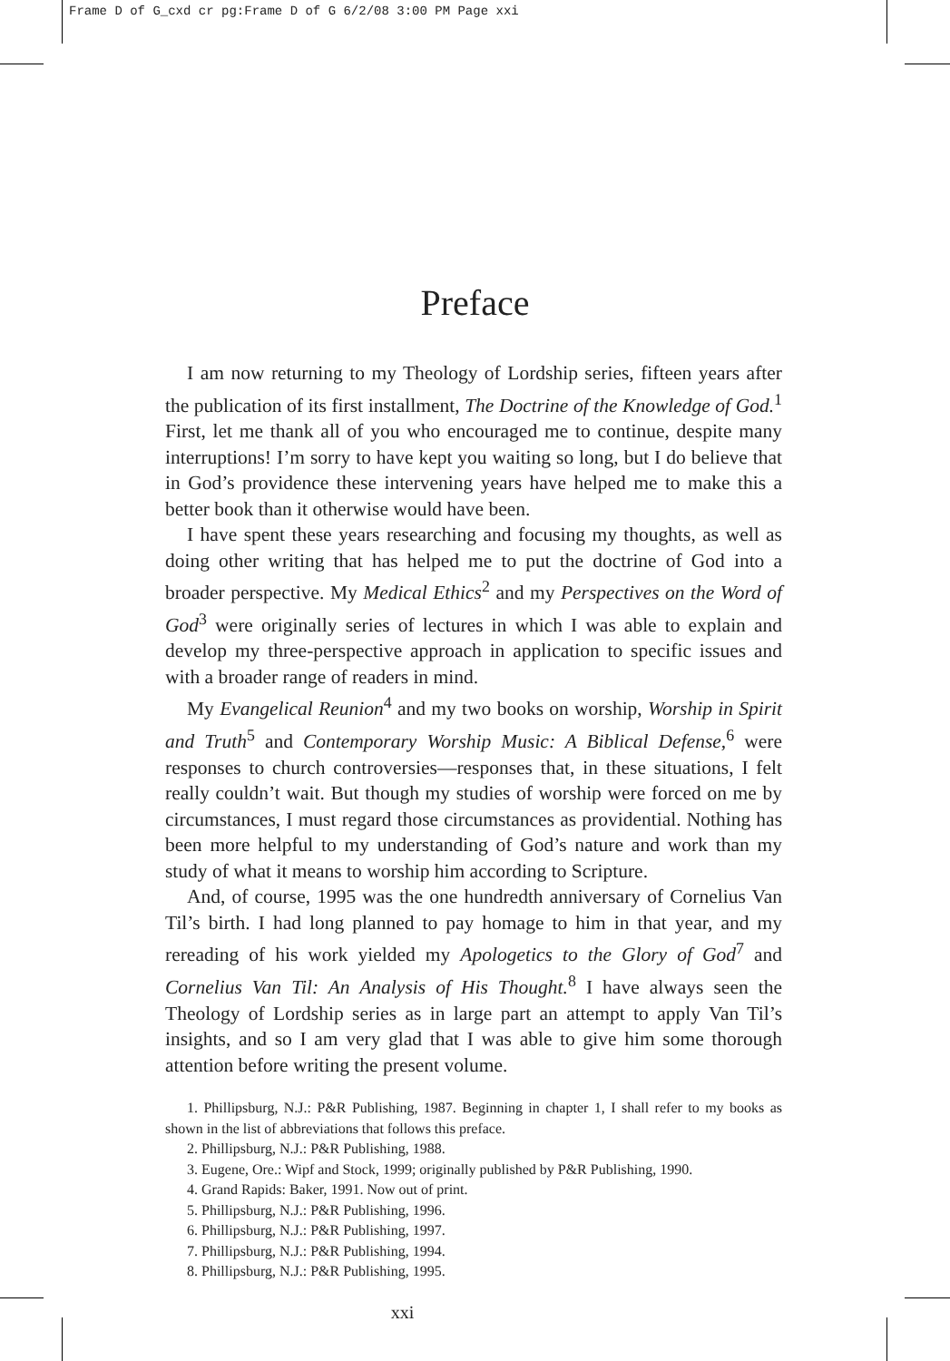Frame D of G_cxd cr pg:Frame D of G 6/2/08 3:00 PM Page xxi
Preface
I am now returning to my Theology of Lordship series, fifteen years after the publication of its first installment, The Doctrine of the Knowledge of God.<sup>1</sup> First, let me thank all of you who encouraged me to continue, despite many interruptions! I’m sorry to have kept you waiting so long, but I do believe that in God’s providence these intervening years have helped me to make this a better book than it otherwise would have been.
I have spent these years researching and focusing my thoughts, as well as doing other writing that has helped me to put the doctrine of God into a broader perspective. My Medical Ethics<sup>2</sup> and my Perspectives on the Word of God<sup>3</sup> were originally series of lectures in which I was able to explain and develop my three-perspective approach in application to specific issues and with a broader range of readers in mind.
My Evangelical Reunion<sup>4</sup> and my two books on worship, Worship in Spirit and Truth<sup>5</sup> and Contemporary Worship Music: A Biblical Defense,<sup>6</sup> were responses to church controversies—responses that, in these situations, I felt really couldn’t wait. But though my studies of worship were forced on me by circumstances, I must regard those circumstances as providential. Nothing has been more helpful to my understanding of God’s nature and work than my study of what it means to worship him according to Scripture.
And, of course, 1995 was the one hundredth anniversary of Cornelius Van Til’s birth. I had long planned to pay homage to him in that year, and my rereading of his work yielded my Apologetics to the Glory of God<sup>7</sup> and Cornelius Van Til: An Analysis of His Thought.<sup>8</sup> I have always seen the Theology of Lordship series as in large part an attempt to apply Van Til’s insights, and so I am very glad that I was able to give him some thorough attention before writing the present volume.
1. Phillipsburg, N.J.: P&R Publishing, 1987. Beginning in chapter 1, I shall refer to my books as shown in the list of abbreviations that follows this preface.
2. Phillipsburg, N.J.: P&R Publishing, 1988.
3. Eugene, Ore.: Wipf and Stock, 1999; originally published by P&R Publishing, 1990.
4. Grand Rapids: Baker, 1991. Now out of print.
5. Phillipsburg, N.J.: P&R Publishing, 1996.
6. Phillipsburg, N.J.: P&R Publishing, 1997.
7. Phillipsburg, N.J.: P&R Publishing, 1994.
8. Phillipsburg, N.J.: P&R Publishing, 1995.
xxi